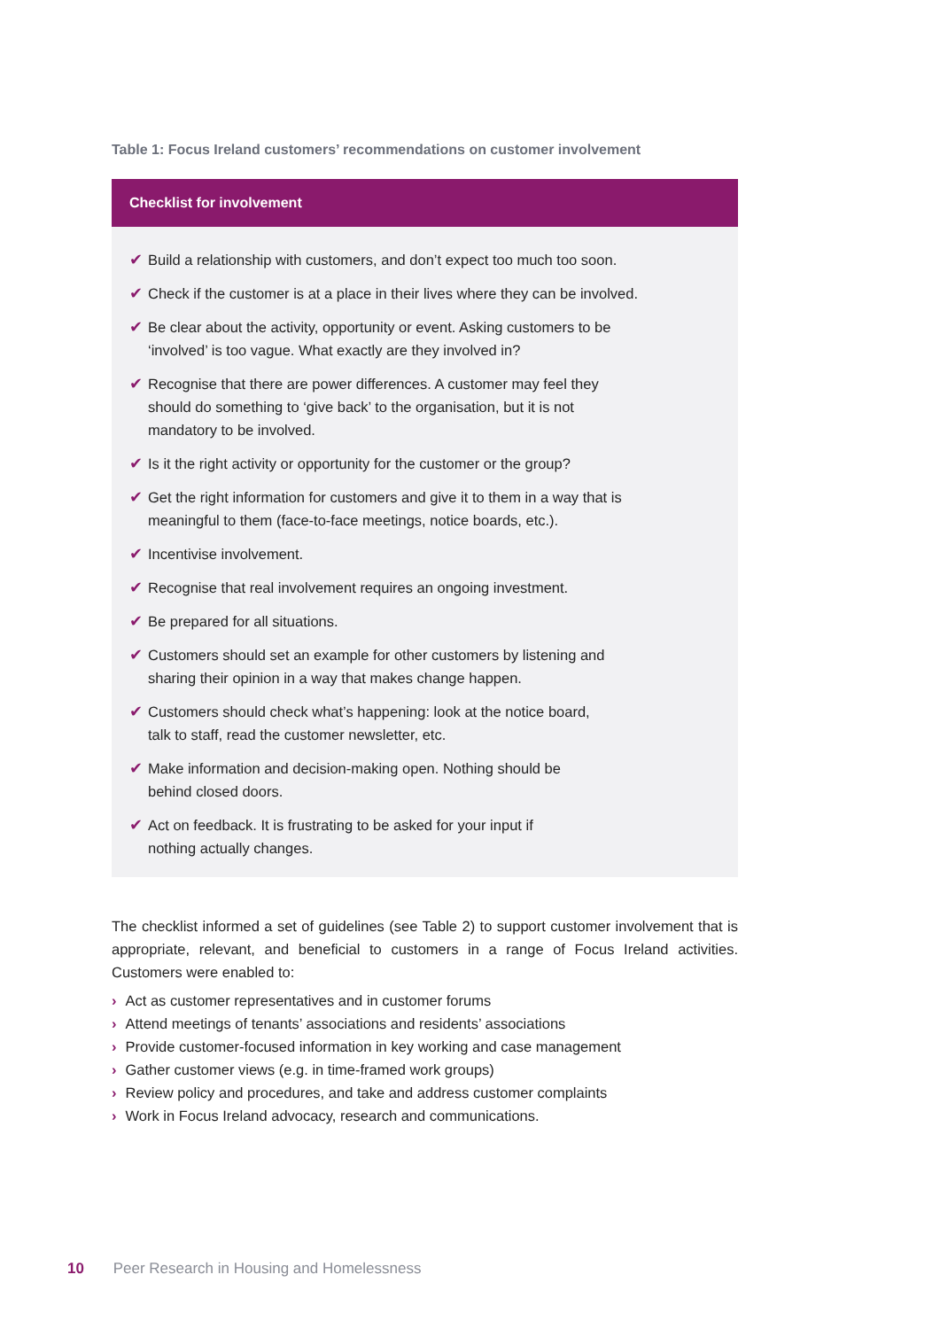Table 1: Focus Ireland customers’ recommendations on customer involvement
| Checklist for involvement |
| --- |
| ✔ Build a relationship with customers, and don’t expect too much too soon. ✔ Check if the customer is at a place in their lives where they can be involved. ✔ Be clear about the activity, opportunity or event. Asking customers to be ‘involved’ is too vague. What exactly are they involved in? ✔ Recognise that there are power differences. A customer may feel they should do something to ‘give back’ to the organisation, but it is not mandatory to be involved. ✔ Is it the right activity or opportunity for the customer or the group? ✔ Get the right information for customers and give it to them in a way that is meaningful to them (face-to-face meetings, notice boards, etc.). ✔ Incentivise involvement. ✔ Recognise that real involvement requires an ongoing investment. ✔ Be prepared for all situations. ✔ Customers should set an example for other customers by listening and sharing their opinion in a way that makes change happen. ✔ Customers should check what’s happening: look at the notice board, talk to staff, read the customer newsletter, etc. ✔ Make information and decision-making open. Nothing should be behind closed doors. ✔ Act on feedback. It is frustrating to be asked for your input if nothing actually changes. |
The checklist informed a set of guidelines (see Table 2) to support customer involvement that is appropriate, relevant, and beneficial to customers in a range of Focus Ireland activities. Customers were enabled to:
› Act as customer representatives and in customer forums
› Attend meetings of tenants’ associations and residents’ associations
› Provide customer-focused information in key working and case management
› Gather customer views (e.g. in time-framed work groups)
› Review policy and procedures, and take and address customer complaints
› Work in Focus Ireland advocacy, research and communications.
10 Peer Research in Housing and Homelessness